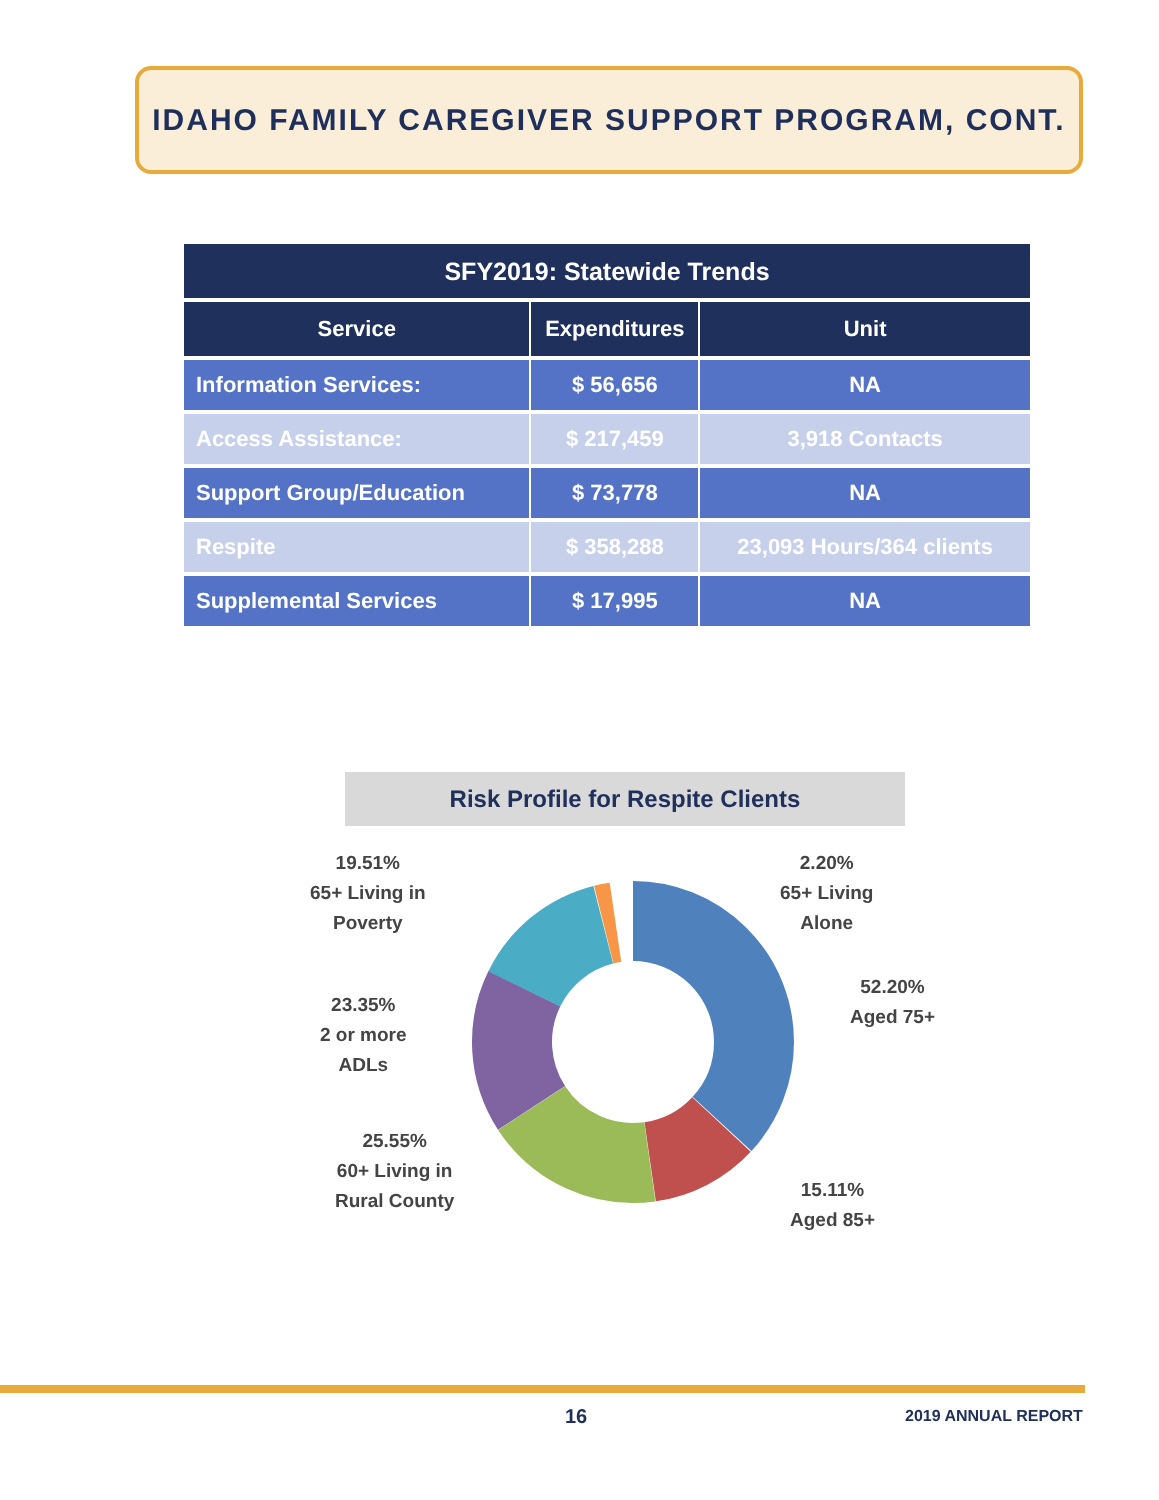IDAHO FAMILY CAREGIVER SUPPORT PROGRAM, CONT.
| SFY2019: Statewide Trends | | |
| --- | --- | --- |
| Service | Expenditures | Unit |
| Information Services: | $ 56,656 | NA |
| Access Assistance: | $ 217,459 | 3,918 Contacts |
| Support Group/Education | $ 73,778 | NA |
| Respite | $ 358,288 | 23,093 Hours/364 clients |
| Supplemental Services | $ 17,995 | NA |
Risk Profile for Respite Clients
19.51%
65+ Living in
Poverty
2.20%
65+ Living
Alone
52.20%
Aged 75+
23.35%
2 or more
ADLs
25.55%
60+ Living in
Rural County
15.11%
Aged 85+
16 2019 ANNUAL REPORT